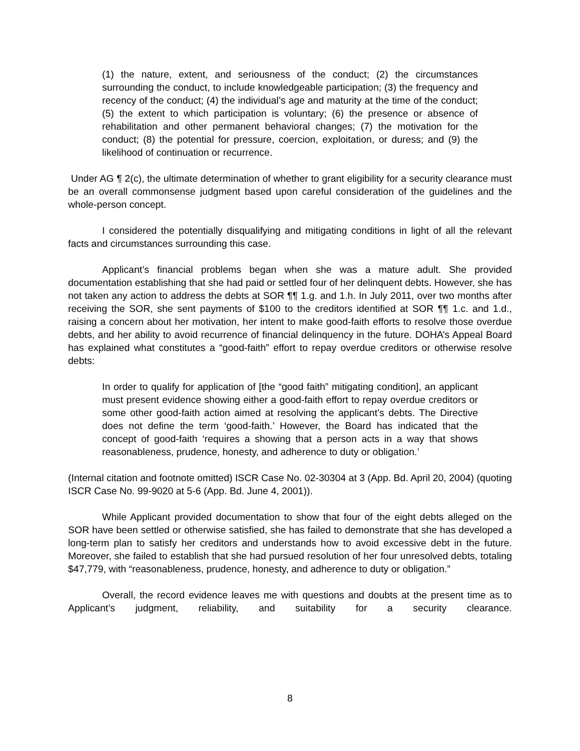(1) the nature, extent, and seriousness of the conduct; (2) the circumstances surrounding the conduct, to include knowledgeable participation; (3) the frequency and recency of the conduct; (4) the individual’s age and maturity at the time of the conduct; (5) the extent to which participation is voluntary; (6) the presence or absence of rehabilitation and other permanent behavioral changes; (7) the motivation for the conduct; (8) the potential for pressure, coercion, exploitation, or duress; and (9) the likelihood of continuation or recurrence.
Under AG ¶ 2(c), the ultimate determination of whether to grant eligibility for a security clearance must be an overall commonsense judgment based upon careful consideration of the guidelines and the whole-person concept.
I considered the potentially disqualifying and mitigating conditions in light of all the relevant facts and circumstances surrounding this case.
Applicant’s financial problems began when she was a mature adult. She provided documentation establishing that she had paid or settled four of her delinquent debts. However, she has not taken any action to address the debts at SOR ¶¶ 1.g. and 1.h. In July 2011, over two months after receiving the SOR, she sent payments of $100 to the creditors identified at SOR ¶¶ 1.c. and 1.d., raising a concern about her motivation, her intent to make good-faith efforts to resolve those overdue debts, and her ability to avoid recurrence of financial delinquency in the future. DOHA’s Appeal Board has explained what constitutes a “good-faith” effort to repay overdue creditors or otherwise resolve debts:
In order to qualify for application of [the “good faith” mitigating condition], an applicant must present evidence showing either a good-faith effort to repay overdue creditors or some other good-faith action aimed at resolving the applicant’s debts. The Directive does not define the term ‘good-faith.’ However, the Board has indicated that the concept of good-faith ‘requires a showing that a person acts in a way that shows reasonableness, prudence, honesty, and adherence to duty or obligation.’
(Internal citation and footnote omitted) ISCR Case No. 02-30304 at 3 (App. Bd. April 20, 2004) (quoting ISCR Case No. 99-9020 at 5-6 (App. Bd. June 4, 2001)).
While Applicant provided documentation to show that four of the eight debts alleged on the SOR have been settled or otherwise satisfied, she has failed to demonstrate that she has developed a long-term plan to satisfy her creditors and understands how to avoid excessive debt in the future. Moreover, she failed to establish that she had pursued resolution of her four unresolved debts, totaling $47,779, with “reasonableness, prudence, honesty, and adherence to duty or obligation.”
Overall, the record evidence leaves me with questions and doubts at the present time as to Applicant’s judgment, reliability, and suitability for a security clearance.
8